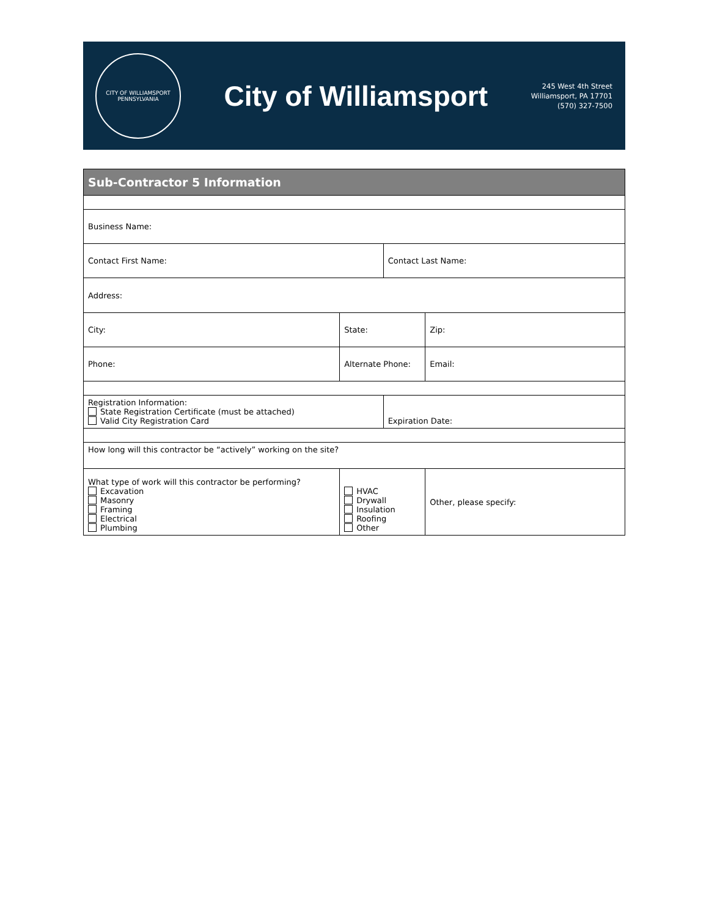CITY OF WILLIAMSPORT
PENNSYLVANIA
City of Williamsport
245 West 4th Street
Williamsport, PA 17701
(570) 327-7500
| Sub-Contractor 5 Information | | | |
| --- | --- | --- | --- |
| Business Name: | | | |
| Contact First Name: | | Contact Last Name: | |
| Address: | | | |
| City: | State: | | Zip: |
| Phone: | Alternate Phone: | | Email: |
| Registration Information: State Registration Certificate (must be attached) Valid City Registration Card | | Expiration Date: | |
| How long will this contractor be “actively” working on the site? | | | |
| What type of work will this contractor be performing? Excavation Masonry Framing Electrical Plumbing | HVAC Drywall Insulation Roofing Other | | Other, please specify: |